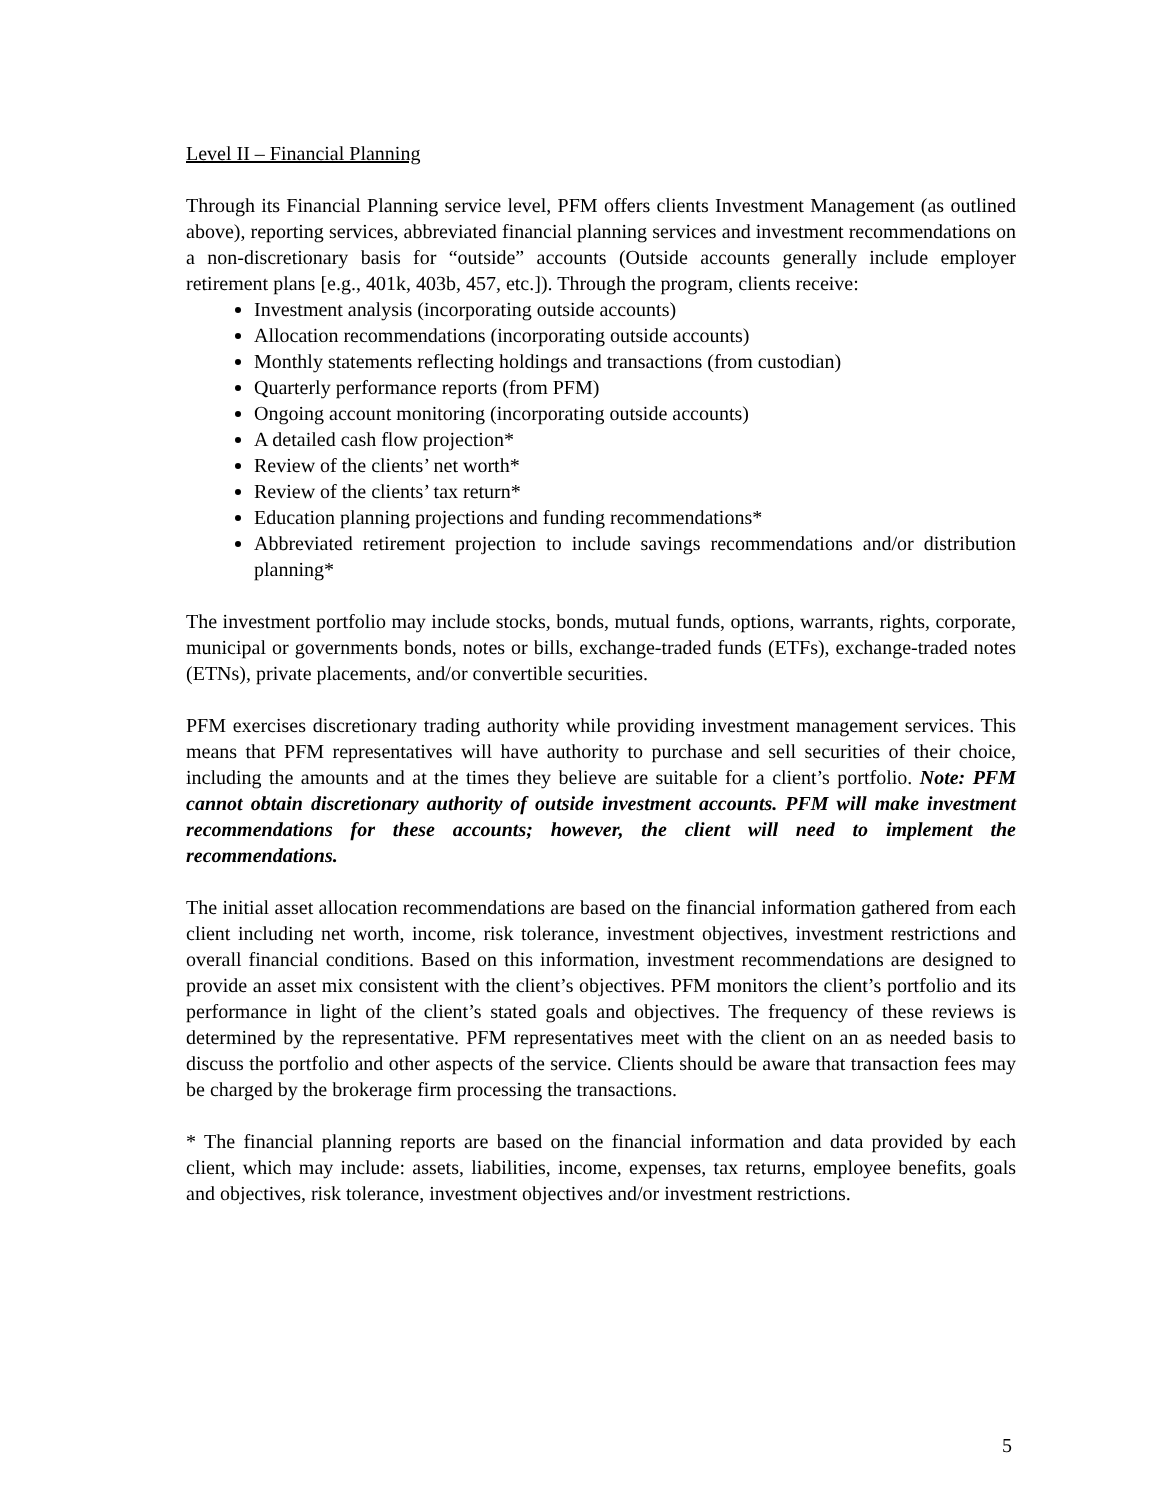Level II – Financial Planning
Through its Financial Planning service level, PFM offers clients Investment Management (as outlined above), reporting services, abbreviated financial planning services and investment recommendations on a non-discretionary basis for “outside” accounts (Outside accounts generally include employer retirement plans [e.g., 401k, 403b, 457, etc.]). Through the program, clients receive:
Investment analysis (incorporating outside accounts)
Allocation recommendations (incorporating outside accounts)
Monthly statements reflecting holdings and transactions (from custodian)
Quarterly performance reports (from PFM)
Ongoing account monitoring (incorporating outside accounts)
A detailed cash flow projection*
Review of the clients’ net worth*
Review of the clients’ tax return*
Education planning projections and funding recommendations*
Abbreviated retirement projection to include savings recommendations and/or distribution planning*
The investment portfolio may include stocks, bonds, mutual funds, options, warrants, rights, corporate, municipal or governments bonds, notes or bills, exchange-traded funds (ETFs), exchange-traded notes (ETNs), private placements, and/or convertible securities.
PFM exercises discretionary trading authority while providing investment management services. This means that PFM representatives will have authority to purchase and sell securities of their choice, including the amounts and at the times they believe are suitable for a client’s portfolio. Note: PFM cannot obtain discretionary authority of outside investment accounts. PFM will make investment recommendations for these accounts; however, the client will need to implement the recommendations.
The initial asset allocation recommendations are based on the financial information gathered from each client including net worth, income, risk tolerance, investment objectives, investment restrictions and overall financial conditions. Based on this information, investment recommendations are designed to provide an asset mix consistent with the client’s objectives. PFM monitors the client’s portfolio and its performance in light of the client’s stated goals and objectives. The frequency of these reviews is determined by the representative. PFM representatives meet with the client on an as needed basis to discuss the portfolio and other aspects of the service. Clients should be aware that transaction fees may be charged by the brokerage firm processing the transactions.
* The financial planning reports are based on the financial information and data provided by each client, which may include: assets, liabilities, income, expenses, tax returns, employee benefits, goals and objectives, risk tolerance, investment objectives and/or investment restrictions.
5